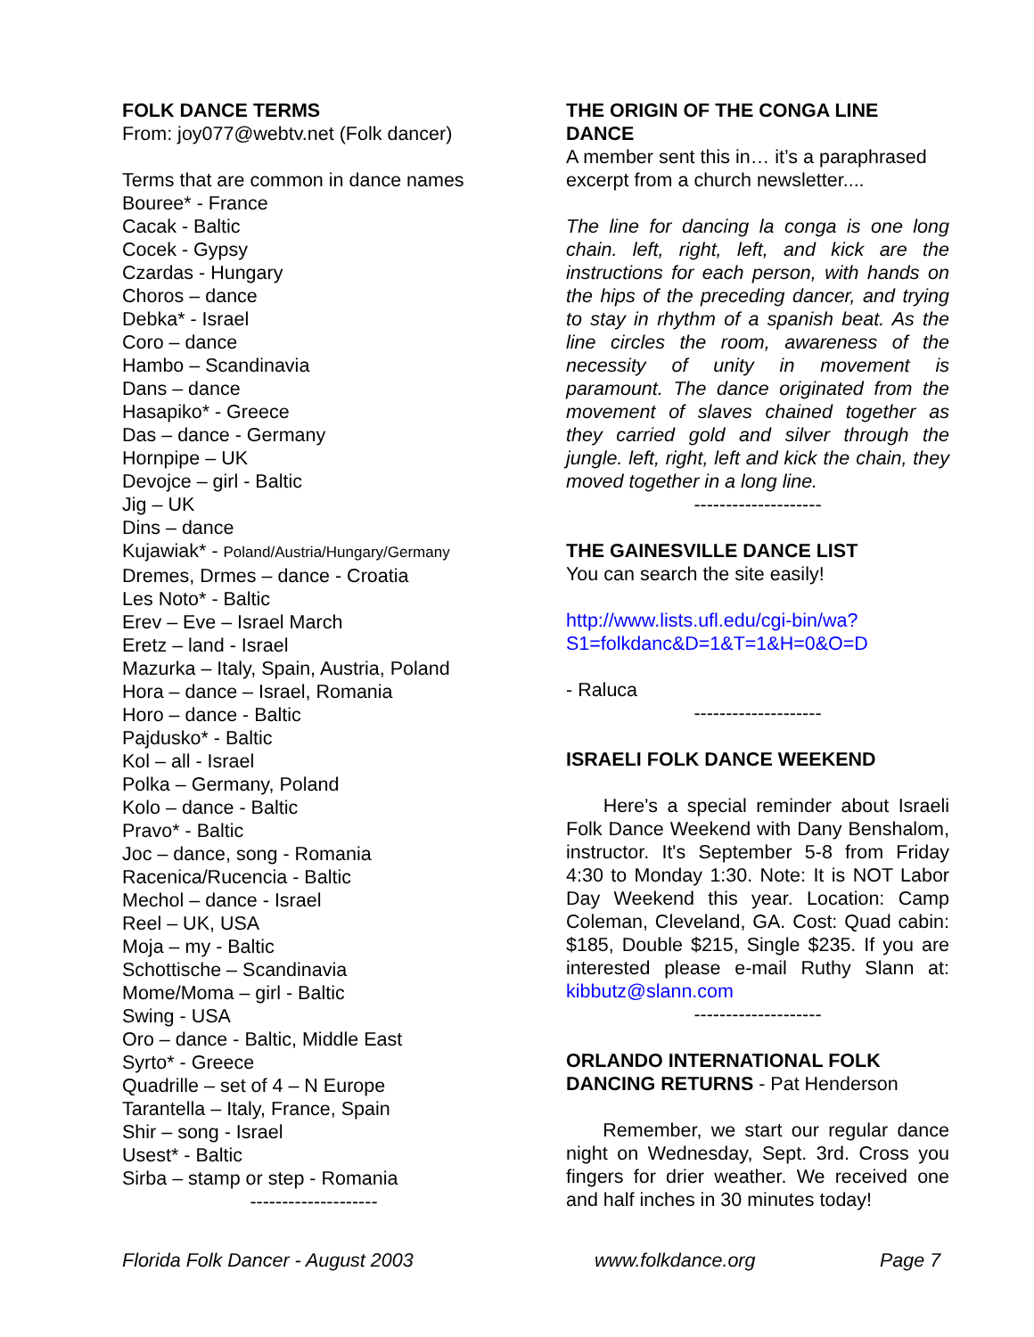FOLK DANCE TERMS
From: joy077@webtv.net (Folk dancer)
Terms that are common in dance names
Bouree* - France
Cacak - Baltic
Cocek - Gypsy
Czardas - Hungary
Choros – dance
Debka* - Israel
Coro – dance
Hambo – Scandinavia
Dans – dance
Hasapiko* - Greece
Das – dance - Germany
Hornpipe – UK
Devojce – girl - Baltic
Jig – UK
Dins – dance
Kujawiak* - Poland/Austria/Hungary/Germany
Dremes, Drmes – dance - Croatia
Les Noto* - Baltic
Erev – Eve – Israel March
Eretz – land - Israel
Mazurka – Italy, Spain, Austria, Poland
Hora – dance – Israel, Romania
Horo – dance - Baltic
Pajdusko* - Baltic
Kol – all - Israel
Polka – Germany, Poland
Kolo – dance - Baltic
Pravo* - Baltic
Joc – dance, song - Romania
Racenica/Rucencia - Baltic
Mechol – dance - Israel
Reel – UK, USA
Moja – my - Baltic
Schottische – Scandinavia
Mome/Moma – girl - Baltic
Swing - USA
Oro – dance - Baltic, Middle East
Syrto* - Greece
Quadrille – set of 4 – N Europe
Tarantella – Italy, France, Spain
Shir – song - Israel
Usest* - Baltic
Sirba – stamp or step - Romania
--------------------
THE ORIGIN OF THE CONGA LINE DANCE
A member sent this in… it’s a paraphrased excerpt from a church newsletter....
The line for dancing la conga is one long chain. left, right, left, and kick are the instructions for each person, with hands on the hips of the preceding dancer, and trying to stay in rhythm of a spanish beat. As the line circles the room, awareness of the necessity of unity in movement is paramount. The dance originated from the movement of slaves chained together as they carried gold and silver through the jungle. left, right, left and kick the chain, they moved together in a long line.
--------------------
THE GAINESVILLE DANCE LIST
You can search the site easily!
http://www.lists.ufl.edu/cgi-bin/wa?
S1=folkdanc&D=1&T=1&H=0&O=D
- Raluca
--------------------
ISRAELI FOLK DANCE WEEKEND
Here's a special reminder about Israeli Folk Dance Weekend with Dany Benshalom, instructor. It's September 5-8 from Friday 4:30 to Monday 1:30. Note: It is NOT Labor Day Weekend this year. Location: Camp Coleman, Cleveland, GA. Cost: Quad cabin: $185, Double $215, Single $235. If you are interested please e-mail Ruthy Slann at: kibbutz@slann.com
--------------------
ORLANDO INTERNATIONAL FOLK DANCING RETURNS - Pat Henderson
Remember, we start our regular dance night on Wednesday, Sept. 3rd. Cross you fingers for drier weather. We received one and half inches in 30 minutes today!
Florida Folk Dancer - August 2003 www.folkdance.org Page 7